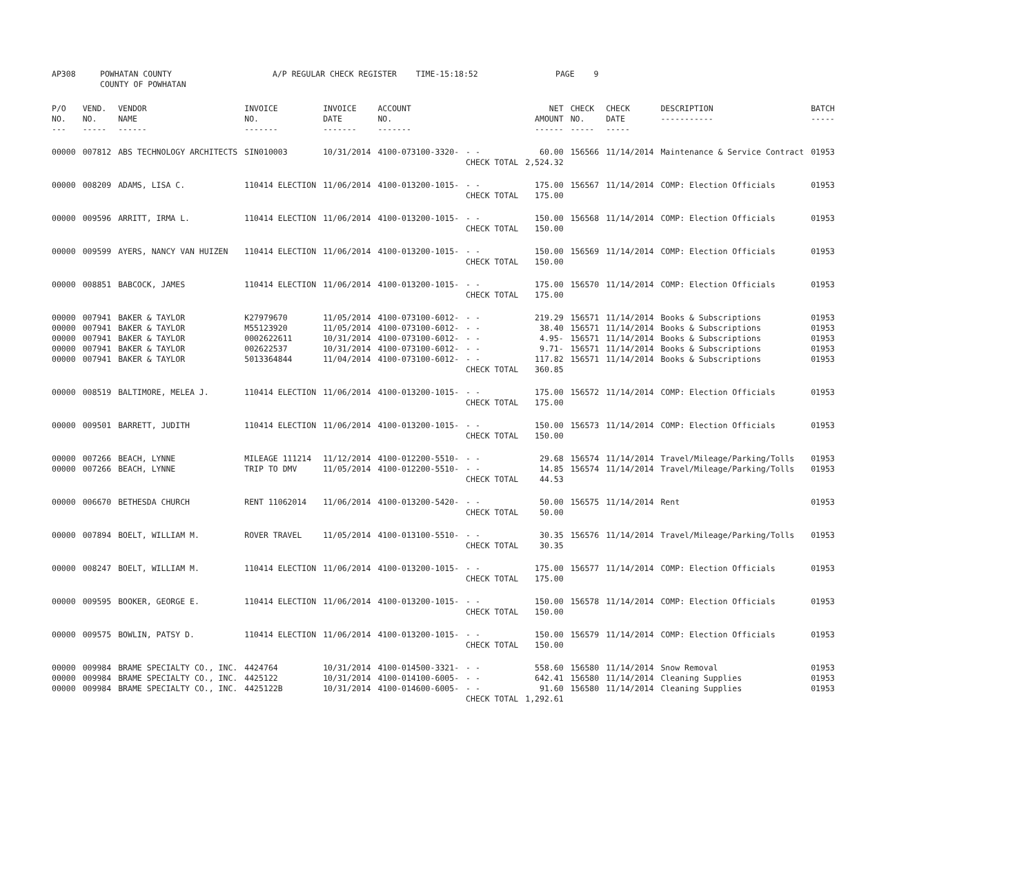| AP308 | POWHATAN COUNTY COUNTY OF POWHATAN | A/P REGULAR CHECK REGISTER TIME-15:18:52 | PAGE 9 |
| P/O NO. --- | VEND. NO. ----- | VENDOR NAME ------ | INVOICE NO. ------- | INVOICE DATE ------- | ACCOUNT NO. ------- | | NET AMOUNT ------ | CHECK NO. ----- | CHECK DATE ----- | DESCRIPTION ----------- | BATCH ----- |
| --- | --- | --- | --- | --- | --- | --- | --- | --- | --- | --- | --- |
| 00000 | 007812 | ABS TECHNOLOGY ARCHITECTS | SIN010003 | 10/31/2014 | 4100-073100-3320- | - - | 60.00 | 156566 | 11/14/2014 | Maintenance & Service Contract | 01953 |
| | | | | | | CHECK TOTAL | 2,524.32 | | | | |
| 00000 | 008209 | ADAMS, LISA C. | 110414 ELECTION | 11/06/2014 | 4100-013200-1015- | - - | 175.00 | 156567 | 11/14/2014 | COMP: Election Officials | 01953 |
| | | | | | | CHECK TOTAL | 175.00 | | | | |
| 00000 | 009596 | ARRITT, IRMA L. | 110414 ELECTION | 11/06/2014 | 4100-013200-1015- | - - | 150.00 | 156568 | 11/14/2014 | COMP: Election Officials | 01953 |
| | | | | | | CHECK TOTAL | 150.00 | | | | |
| 00000 | 009599 | AYERS, NANCY VAN HUIZEN | 110414 ELECTION | 11/06/2014 | 4100-013200-1015- | - - | 150.00 | 156569 | 11/14/2014 | COMP: Election Officials | 01953 |
| | | | | | | CHECK TOTAL | 150.00 | | | | |
| 00000 | 008851 | BABCOCK, JAMES | 110414 ELECTION | 11/06/2014 | 4100-013200-1015- | - - | 175.00 | 156570 | 11/14/2014 | COMP: Election Officials | 01953 |
| | | | | | | CHECK TOTAL | 175.00 | | | | |
| 00000 | 007941 | BAKER & TAYLOR | K27979670 | 11/05/2014 | 4100-073100-6012- | - - | 219.29 | 156571 | 11/14/2014 | Books & Subscriptions | 01953 |
| 00000 | 007941 | BAKER & TAYLOR | M55123920 | 11/05/2014 | 4100-073100-6012- | - - | 38.40 | 156571 | 11/14/2014 | Books & Subscriptions | 01953 |
| 00000 | 007941 | BAKER & TAYLOR | 0002622611 | 10/31/2014 | 4100-073100-6012- | - - | 4.95- | 156571 | 11/14/2014 | Books & Subscriptions | 01953 |
| 00000 | 007941 | BAKER & TAYLOR | 002622537 | 10/31/2014 | 4100-073100-6012- | - - | 9.71- | 156571 | 11/14/2014 | Books & Subscriptions | 01953 |
| 00000 | 007941 | BAKER & TAYLOR | 5013364844 | 11/04/2014 | 4100-073100-6012- | - - | 117.82 | 156571 | 11/14/2014 | Books & Subscriptions | 01953 |
| | | | | | | CHECK TOTAL | 360.85 | | | | |
| 00000 | 008519 | BALTIMORE, MELEA J. | 110414 ELECTION | 11/06/2014 | 4100-013200-1015- | - - | 175.00 | 156572 | 11/14/2014 | COMP: Election Officials | 01953 |
| | | | | | | CHECK TOTAL | 175.00 | | | | |
| 00000 | 009501 | BARRETT, JUDITH | 110414 ELECTION | 11/06/2014 | 4100-013200-1015- | - - | 150.00 | 156573 | 11/14/2014 | COMP: Election Officials | 01953 |
| | | | | | | CHECK TOTAL | 150.00 | | | | |
| 00000 | 007266 | BEACH, LYNNE | MILEAGE 111214 | 11/12/2014 | 4100-012200-5510- | - - | 29.68 | 156574 | 11/14/2014 | Travel/Mileage/Parking/Tolls | 01953 |
| 00000 | 007266 | BEACH, LYNNE | TRIP TO DMV | 11/05/2014 | 4100-012200-5510- | - - | 14.85 | 156574 | 11/14/2014 | Travel/Mileage/Parking/Tolls | 01953 |
| | | | | | | CHECK TOTAL | 44.53 | | | | |
| 00000 | 006670 | BETHESDA CHURCH | RENT 11062014 | 11/06/2014 | 4100-013200-5420- | - - | 50.00 | 156575 | 11/14/2014 | Rent | 01953 |
| | | | | | | CHECK TOTAL | 50.00 | | | | |
| 00000 | 007894 | BOELT, WILLIAM M. | ROVER TRAVEL | 11/05/2014 | 4100-013100-5510- | - - | 30.35 | 156576 | 11/14/2014 | Travel/Mileage/Parking/Tolls | 01953 |
| | | | | | | CHECK TOTAL | 30.35 | | | | |
| 00000 | 008247 | BOELT, WILLIAM M. | 110414 ELECTION | 11/06/2014 | 4100-013200-1015- | - - | 175.00 | 156577 | 11/14/2014 | COMP: Election Officials | 01953 |
| | | | | | | CHECK TOTAL | 175.00 | | | | |
| 00000 | 009595 | BOOKER, GEORGE E. | 110414 ELECTION | 11/06/2014 | 4100-013200-1015- | - - | 150.00 | 156578 | 11/14/2014 | COMP: Election Officials | 01953 |
| | | | | | | CHECK TOTAL | 150.00 | | | | |
| 00000 | 009575 | BOWLIN, PATSY D. | 110414 ELECTION | 11/06/2014 | 4100-013200-1015- | - - | 150.00 | 156579 | 11/14/2014 | COMP: Election Officials | 01953 |
| | | | | | | CHECK TOTAL | 150.00 | | | | |
| 00000 | 009984 | BRAME SPECIALTY CO., INC. | 4424764 | 10/31/2014 | 4100-014500-3321- | - - | 558.60 | 156580 | 11/14/2014 | Snow Removal | 01953 |
| 00000 | 009984 | BRAME SPECIALTY CO., INC. | 4425122 | 10/31/2014 | 4100-014100-6005- | - - | 642.41 | 156580 | 11/14/2014 | Cleaning Supplies | 01953 |
| 00000 | 009984 | BRAME SPECIALTY CO., INC. | 4425122B | 10/31/2014 | 4100-014600-6005- | - - | 91.60 | 156580 | 11/14/2014 | Cleaning Supplies | 01953 |
| | | | | | | CHECK TOTAL | 1,292.61 | | | | |